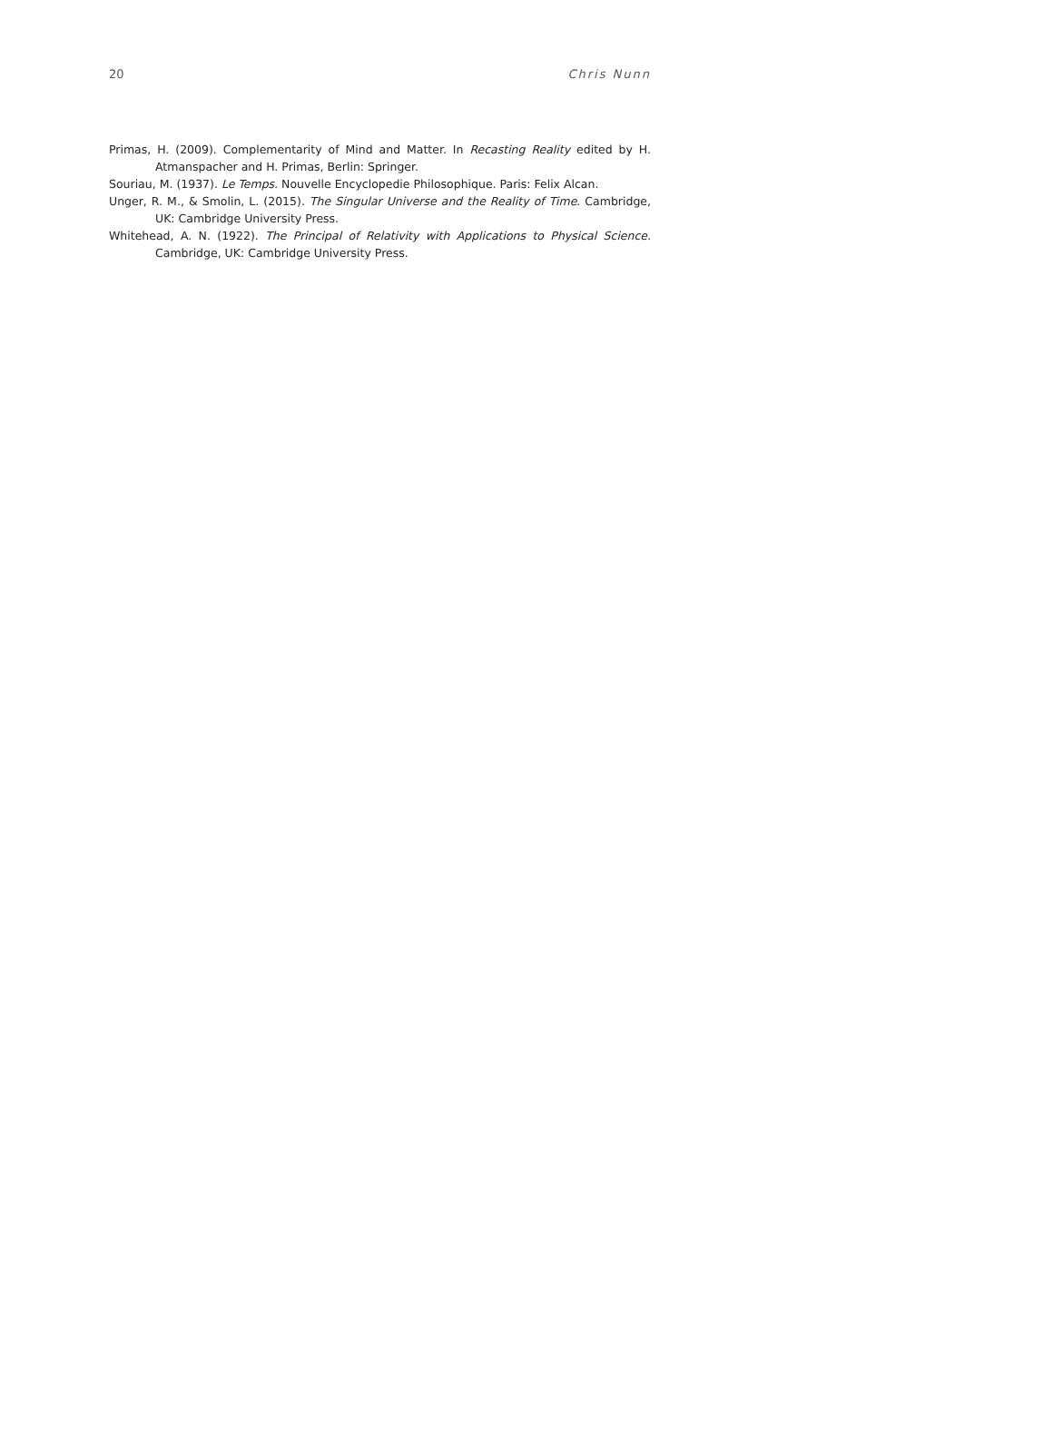20 Chris Nunn
Primas, H. (2009). Complementarity of Mind and Matter. In Recasting Reality edited by H. Atmanspacher and H. Primas, Berlin: Springer.
Souriau, M. (1937). Le Temps. Nouvelle Encyclopedie Philosophique. Paris: Felix Alcan.
Unger, R. M., & Smolin, L. (2015). The Singular Universe and the Reality of Time. Cambridge, UK: Cambridge University Press.
Whitehead, A. N. (1922). The Principal of Relativity with Applications to Physical Science. Cambridge, UK: Cambridge University Press.